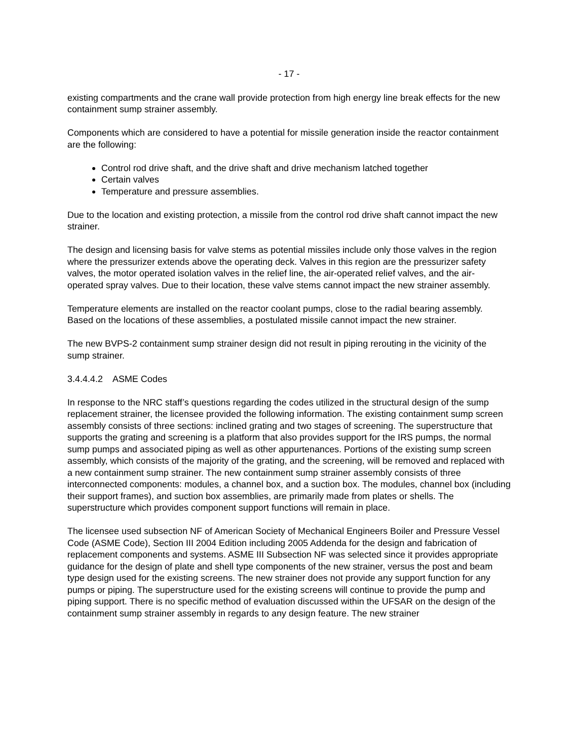- 17 -
existing compartments and the crane wall provide protection from high energy line break effects for the new containment sump strainer assembly.
Components which are considered to have a potential for missile generation inside the reactor containment are the following:
Control rod drive shaft, and the drive shaft and drive mechanism latched together
Certain valves
Temperature and pressure assemblies.
Due to the location and existing protection, a missile from the control rod drive shaft cannot impact the new strainer.
The design and licensing basis for valve stems as potential missiles include only those valves in the region where the pressurizer extends above the operating deck. Valves in this region are the pressurizer safety valves, the motor operated isolation valves in the relief line, the air-operated relief valves, and the air-operated spray valves. Due to their location, these valve stems cannot impact the new strainer assembly.
Temperature elements are installed on the reactor coolant pumps, close to the radial bearing assembly. Based on the locations of these assemblies, a postulated missile cannot impact the new strainer.
The new BVPS-2 containment sump strainer design did not result in piping rerouting in the vicinity of the sump strainer.
3.4.4.4.2 ASME Codes
In response to the NRC staff’s questions regarding the codes utilized in the structural design of the sump replacement strainer, the licensee provided the following information. The existing containment sump screen assembly consists of three sections: inclined grating and two stages of screening. The superstructure that supports the grating and screening is a platform that also provides support for the IRS pumps, the normal sump pumps and associated piping as well as other appurtenances. Portions of the existing sump screen assembly, which consists of the majority of the grating, and the screening, will be removed and replaced with a new containment sump strainer. The new containment sump strainer assembly consists of three interconnected components: modules, a channel box, and a suction box. The modules, channel box (including their support frames), and suction box assemblies, are primarily made from plates or shells. The superstructure which provides component support functions will remain in place.
The licensee used subsection NF of American Society of Mechanical Engineers Boiler and Pressure Vessel Code (ASME Code), Section III 2004 Edition including 2005 Addenda for the design and fabrication of replacement components and systems. ASME III Subsection NF was selected since it provides appropriate guidance for the design of plate and shell type components of the new strainer, versus the post and beam type design used for the existing screens. The new strainer does not provide any support function for any pumps or piping. The superstructure used for the existing screens will continue to provide the pump and piping support. There is no specific method of evaluation discussed within the UFSAR on the design of the containment sump strainer assembly in regards to any design feature. The new strainer